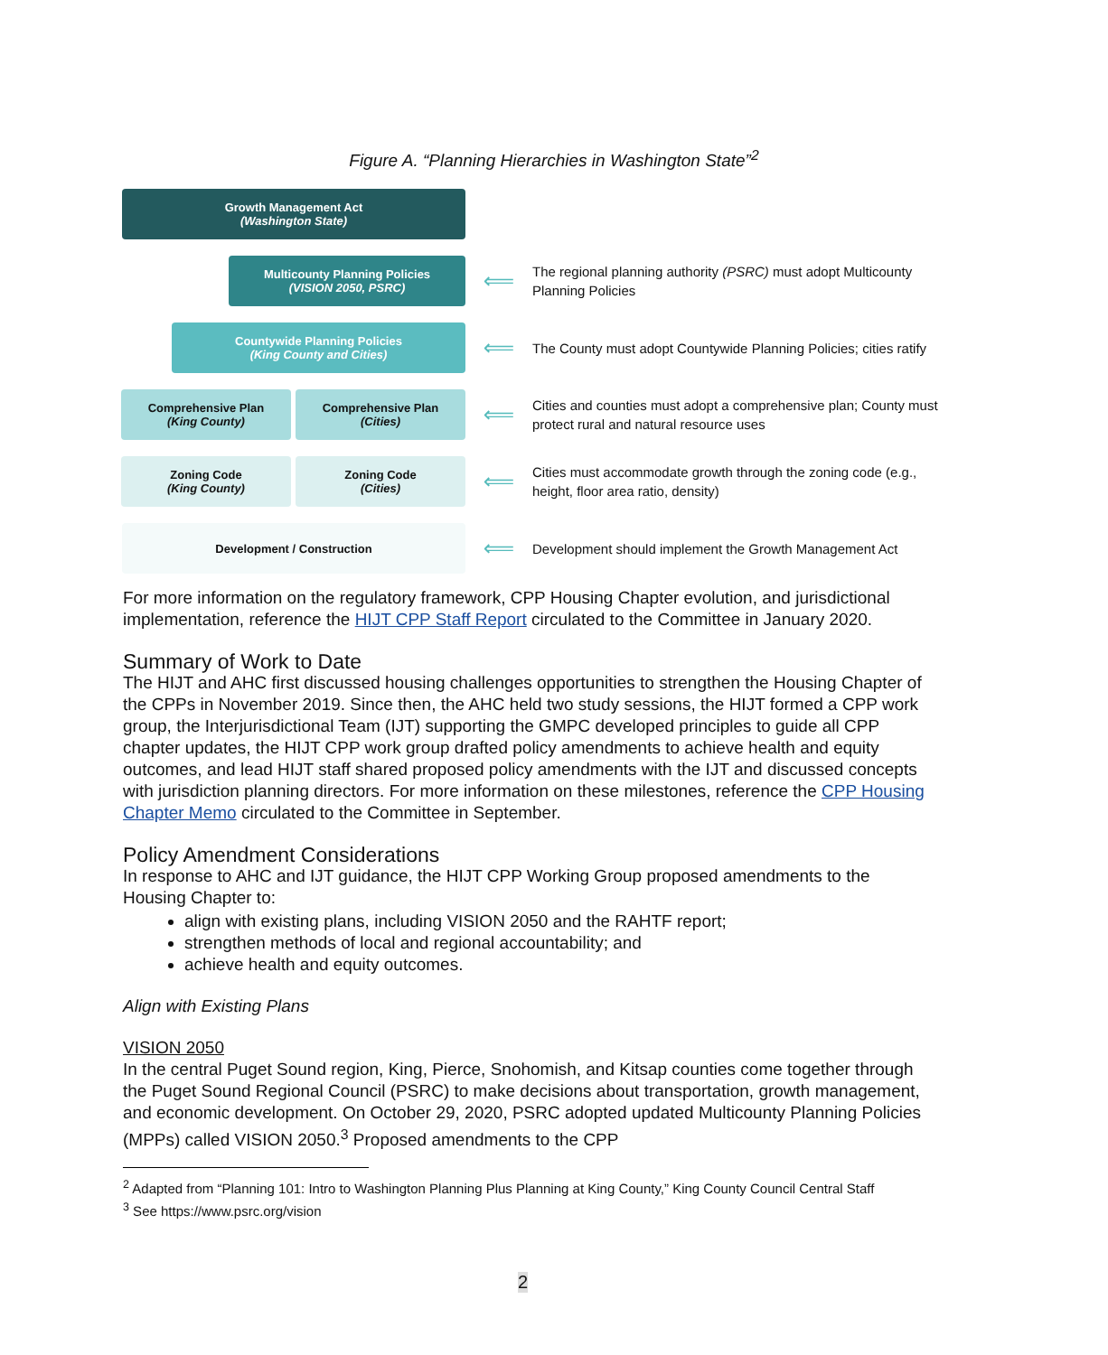Figure A. “Planning Hierarchies in Washington State”<sup>2</sup>
Growth Management Act
(Washington State)
Multicounty Planning Policies
(VISION 2050, PSRC)
⟸
The regional planning authority (PSRC) must adopt Multicounty Planning Policies
Countywide Planning Policies
(King County and Cities)
⟸
The County must adopt Countywide Planning Policies; cities ratify
Comprehensive Plan
(King County)
Comprehensive Plan
(Cities)
⟸
Cities and counties must adopt a comprehensive plan; County must protect rural and natural resource uses
Zoning Code
(King County)
Zoning Code
(Cities)
⟸
Cities must accommodate growth through the zoning code (e.g., height, floor area ratio, density)
Development / Construction
⟸
Development should implement the Growth Management Act
For more information on the regulatory framework, CPP Housing Chapter evolution, and jurisdictional implementation, reference the HIJT CPP Staff Report circulated to the Committee in January 2020.
Summary of Work to Date
The HIJT and AHC first discussed housing challenges opportunities to strengthen the Housing Chapter of the CPPs in November 2019. Since then, the AHC held two study sessions, the HIJT formed a CPP work group, the Interjurisdictional Team (IJT) supporting the GMPC developed principles to guide all CPP chapter updates, the HIJT CPP work group drafted policy amendments to achieve health and equity outcomes, and lead HIJT staff shared proposed policy amendments with the IJT and discussed concepts with jurisdiction planning directors. For more information on these milestones, reference the CPP Housing Chapter Memo circulated to the Committee in September.
Policy Amendment Considerations
In response to AHC and IJT guidance, the HIJT CPP Working Group proposed amendments to the Housing Chapter to:
align with existing plans, including VISION 2050 and the RAHTF report;
strengthen methods of local and regional accountability; and
achieve health and equity outcomes.
Align with Existing Plans
VISION 2050
In the central Puget Sound region, King, Pierce, Snohomish, and Kitsap counties come together through the Puget Sound Regional Council (PSRC) to make decisions about transportation, growth management, and economic development. On October 29, 2020, PSRC adopted updated Multicounty Planning Policies (MPPs) called VISION 2050.<sup>3</sup> Proposed amendments to the CPP
<sup>2</sup> Adapted from “Planning 101: Intro to Washington Planning Plus Planning at King County,” King County Council Central Staff
<sup>3</sup> See https://www.psrc.org/vision
2